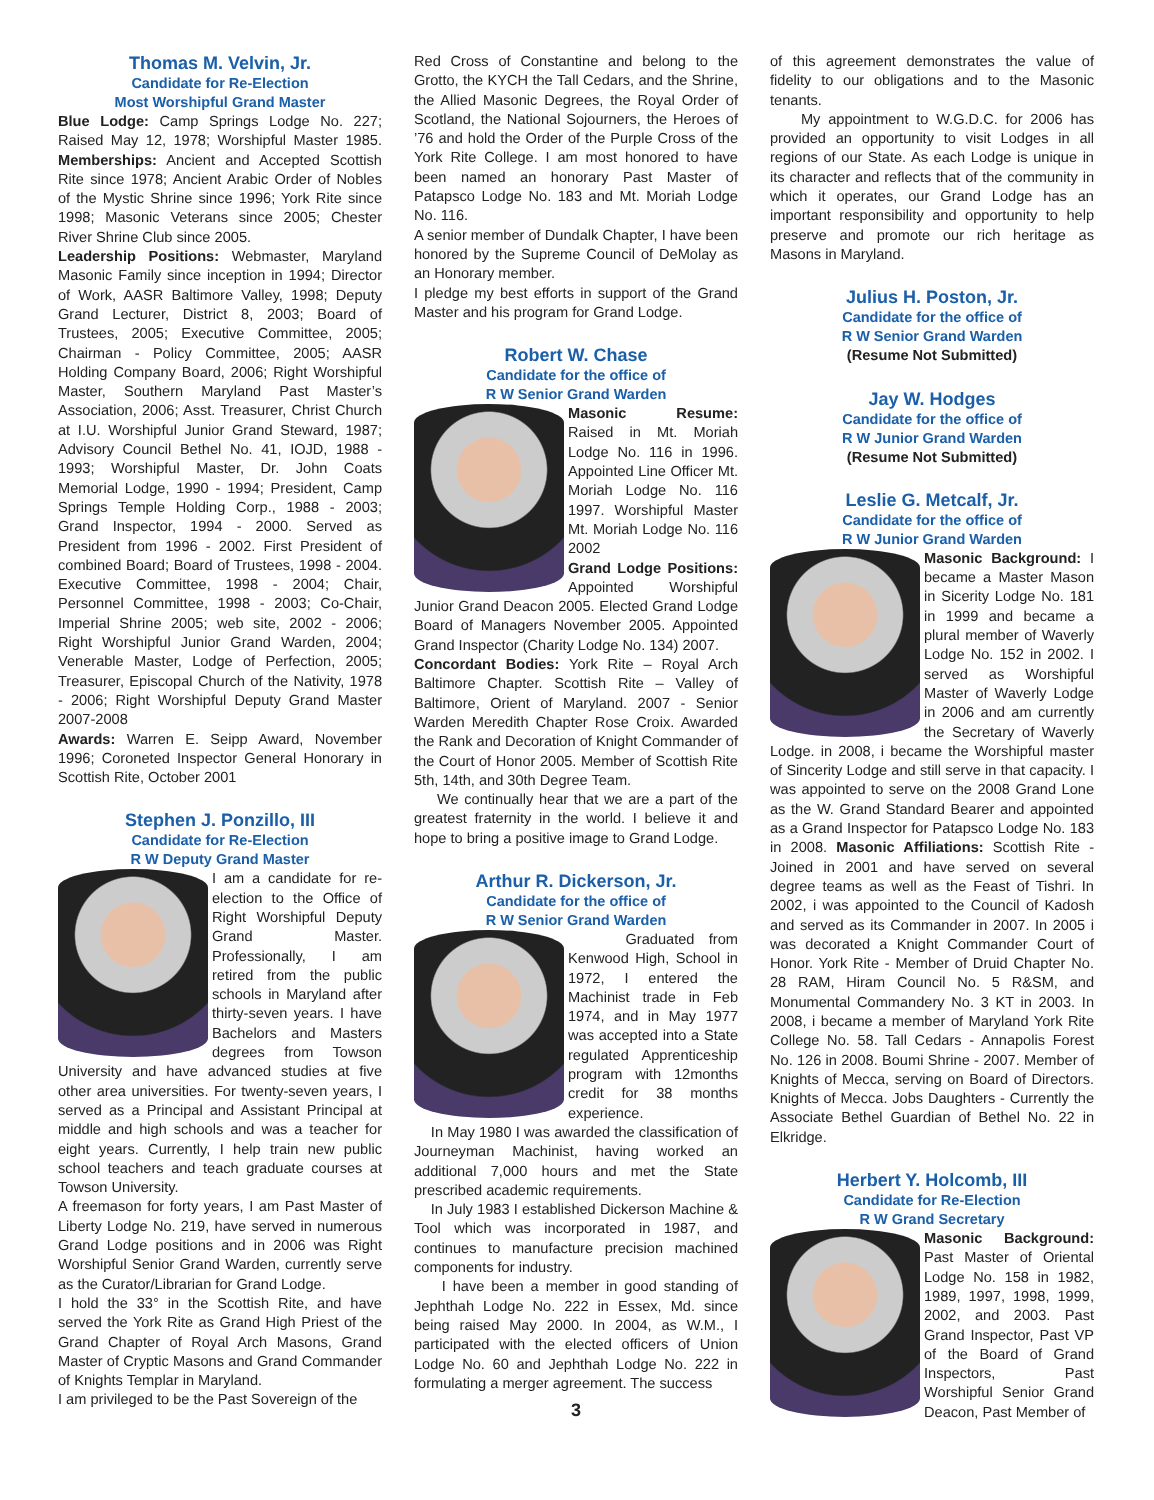Thomas M. Velvin, Jr.
Candidate for Re-Election
Most Worshipful Grand Master
Blue Lodge: Camp Springs Lodge No. 227; Raised May 12, 1978; Worshipful Master 1985. Memberships: Ancient and Accepted Scottish Rite since 1978; Ancient Arabic Order of Nobles of the Mystic Shrine since 1996; York Rite since 1998; Masonic Veterans since 2005; Chester River Shrine Club since 2005.
Leadership Positions: Webmaster, Maryland Masonic Family since inception in 1994; Director of Work, AASR Baltimore Valley, 1998; Deputy Grand Lecturer, District 8, 2003; Board of Trustees, 2005; Executive Committee, 2005; Chairman - Policy Committee, 2005; AASR Holding Company Board, 2006; Right Worshipful Master, Southern Maryland Past Master’s Association, 2006; Asst. Treasurer, Christ Church at I.U. Worshipful Junior Grand Steward, 1987; Advisory Council Bethel No. 41, IOJD, 1988 - 1993; Worshipful Master, Dr. John Coats Memorial Lodge, 1990 - 1994; President, Camp Springs Temple Holding Corp., 1988 - 2003; Grand Inspector, 1994 - 2000. Served as President from 1996 - 2002. First President of combined Board; Board of Trustees, 1998 - 2004. Executive Committee, 1998 - 2004; Chair, Personnel Committee, 1998 - 2003; Co-Chair, Imperial Shrine 2005; web site, 2002 - 2006; Right Worshipful Junior Grand Warden, 2004; Venerable Master, Lodge of Perfection, 2005; Treasurer, Episcopal Church of the Nativity, 1978 - 2006; Right Worshipful Deputy Grand Master 2007-2008
Awards: Warren E. Seipp Award, November 1996; Coroneted Inspector General Honorary in Scottish Rite, October 2001
Stephen J. Ponzillo, III
Candidate for Re-Election
R W Deputy Grand Master
I am a candidate for re-election to the Office of Right Worshipful Deputy Grand Master. Professionally, I am retired from the public schools in Maryland after thirty-seven years. I have Bachelors and Masters degrees from Towson University and have advanced studies at five other area universities. For twenty-seven years, I served as a Principal and Assistant Principal at middle and high schools and was a teacher for eight years. Currently, I help train new public school teachers and teach graduate courses at Towson University.
A freemason for forty years, I am Past Master of Liberty Lodge No. 219, have served in numerous Grand Lodge positions and in 2006 was Right Worshipful Senior Grand Warden, currently serve as the Curator/Librarian for Grand Lodge.
I hold the 33° in the Scottish Rite, and have served the York Rite as Grand High Priest of the Grand Chapter of Royal Arch Masons, Grand Master of Cryptic Masons and Grand Commander of Knights Templar in Maryland.
I am privileged to be the Past Sovereign of the
Red Cross of Constantine and belong to the Grotto, the KYCH the Tall Cedars, and the Shrine, the Allied Masonic Degrees, the Royal Order of Scotland, the National Sojourners, the Heroes of ’76 and hold the Order of the Purple Cross of the York Rite College. I am most honored to have been named an honorary Past Master of Patapsco Lodge No. 183 and Mt. Moriah Lodge No. 116.
A senior member of Dundalk Chapter, I have been honored by the Supreme Council of DeMolay as an Honorary member.
I pledge my best efforts in support of the Grand Master and his program for Grand Lodge.
Robert W. Chase
Candidate for the office of
R W Senior Grand Warden
Masonic Resume: Raised in Mt. Moriah Lodge No. 116 in 1996. Appointed Line Officer Mt. Moriah Lodge No. 116 1997. Worshipful Master Mt. Moriah Lodge No. 116 2002
Grand Lodge Positions: Appointed Worshipful Junior Grand Deacon 2005. Elected Grand Lodge Board of Managers November 2005. Appointed Grand Inspector (Charity Lodge No. 134) 2007.
Concordant Bodies: York Rite – Royal Arch Baltimore Chapter. Scottish Rite – Valley of Baltimore, Orient of Maryland. 2007 - Senior Warden Meredith Chapter Rose Croix. Awarded the Rank and Decoration of Knight Commander of the Court of Honor 2005. Member of Scottish Rite 5th, 14th, and 30th Degree Team.
We continually hear that we are a part of the greatest fraternity in the world. I believe it and hope to bring a positive image to Grand Lodge.
Arthur R. Dickerson, Jr.
Candidate for the office of
R W Senior Grand Warden
Graduated from Kenwood High, School in 1972, I entered the Machinist trade in Feb 1974, and in May 1977 was accepted into a State regulated Apprenticeship program with 12months credit for 38 months experience.
In May 1980 I was awarded the classification of Journeyman Machinist, having worked an additional 7,000 hours and met the State prescribed academic requirements.
In July 1983 I established Dickerson Machine & Tool which was incorporated in 1987, and continues to manufacture precision machined components for industry.
I have been a member in good standing of Jephthah Lodge No. 222 in Essex, Md. since being raised May 2000. In 2004, as W.M., I participated with the elected officers of Union Lodge No. 60 and Jephthah Lodge No. 222 in formulating a merger agreement. The success
3
of this agreement demonstrates the value of fidelity to our obligations and to the Masonic tenants.
My appointment to W.G.D.C. for 2006 has provided an opportunity to visit Lodges in all regions of our State. As each Lodge is unique in its character and reflects that of the community in which it operates, our Grand Lodge has an important responsibility and opportunity to help preserve and promote our rich heritage as Masons in Maryland.
Julius H. Poston, Jr.
Candidate for the office of
R W Senior Grand Warden
(Resume Not Submitted)
Jay W. Hodges
Candidate for the office of
R W Junior Grand Warden
(Resume Not Submitted)
Leslie G. Metcalf, Jr.
Candidate for the office of
R W Junior Grand Warden
Masonic Background: I became a Master Mason in Sicerity Lodge No. 181 in 1999 and became a plural member of Waverly Lodge No. 152 in 2002. I served as Worshipful Master of Waverly Lodge in 2006 and am currently the Secretary of Waverly Lodge. in 2008, i became the Worshipful master of Sincerity Lodge and still serve in that capacity. I was appointed to serve on the 2008 Grand Lone as the W. Grand Standard Bearer and appointed as a Grand Inspector for Patapsco Lodge No. 183 in 2008. Masonic Affiliations: Scottish Rite - Joined in 2001 and have served on several degree teams as well as the Feast of Tishri. In 2002, i was appointed to the Council of Kadosh and served as its Commander in 2007. In 2005 i was decorated a Knight Commander Court of Honor. York Rite - Member of Druid Chapter No. 28 RAM, Hiram Council No. 5 R&SM, and Monumental Commandery No. 3 KT in 2003. In 2008, i became a member of Maryland York Rite College No. 58. Tall Cedars - Annapolis Forest No. 126 in 2008. Boumi Shrine - 2007. Member of Knights of Mecca, serving on Board of Directors. Knights of Mecca. Jobs Daughters - Currently the Associate Bethel Guardian of Bethel No. 22 in Elkridge.
Herbert Y. Holcomb, III
Candidate for Re-Election
R W Grand Secretary
Masonic Background: Past Master of Oriental Lodge No. 158 in 1982, 1989, 1997, 1998, 1999, 2002, and 2003. Past Grand Inspector, Past VP of the Board of Grand Inspectors, Past Worshipful Senior Grand Deacon, Past Member of